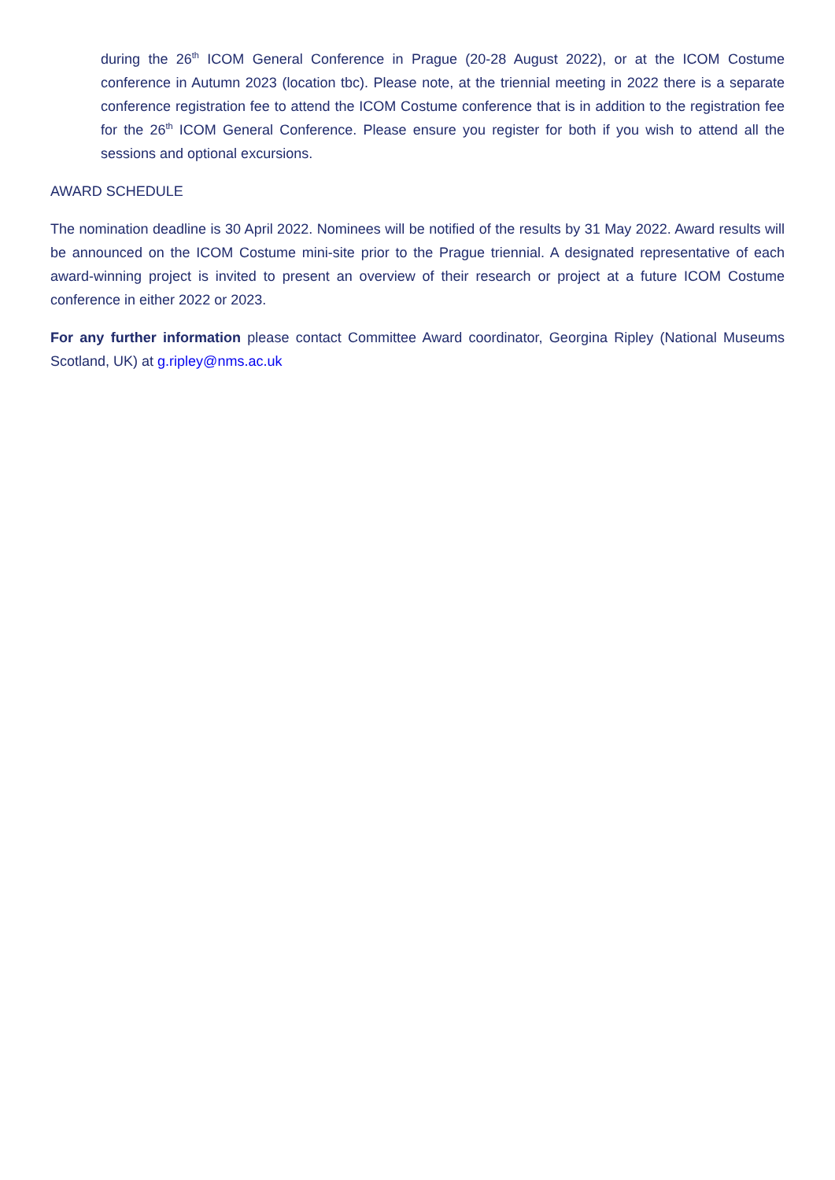during the 26<sup>th</sup> ICOM General Conference in Prague (20-28 August 2022), or at the ICOM Costume conference in Autumn 2023 (location tbc). Please note, at the triennial meeting in 2022 there is a separate conference registration fee to attend the ICOM Costume conference that is in addition to the registration fee for the 26<sup>th</sup> ICOM General Conference. Please ensure you register for both if you wish to attend all the sessions and optional excursions.
AWARD SCHEDULE
The nomination deadline is 30 April 2022. Nominees will be notified of the results by 31 May 2022. Award results will be announced on the ICOM Costume mini-site prior to the Prague triennial. A designated representative of each award-winning project is invited to present an overview of their research or project at a future ICOM Costume conference in either 2022 or 2023.
For any further information please contact Committee Award coordinator, Georgina Ripley (National Museums Scotland, UK) at g.ripley@nms.ac.uk